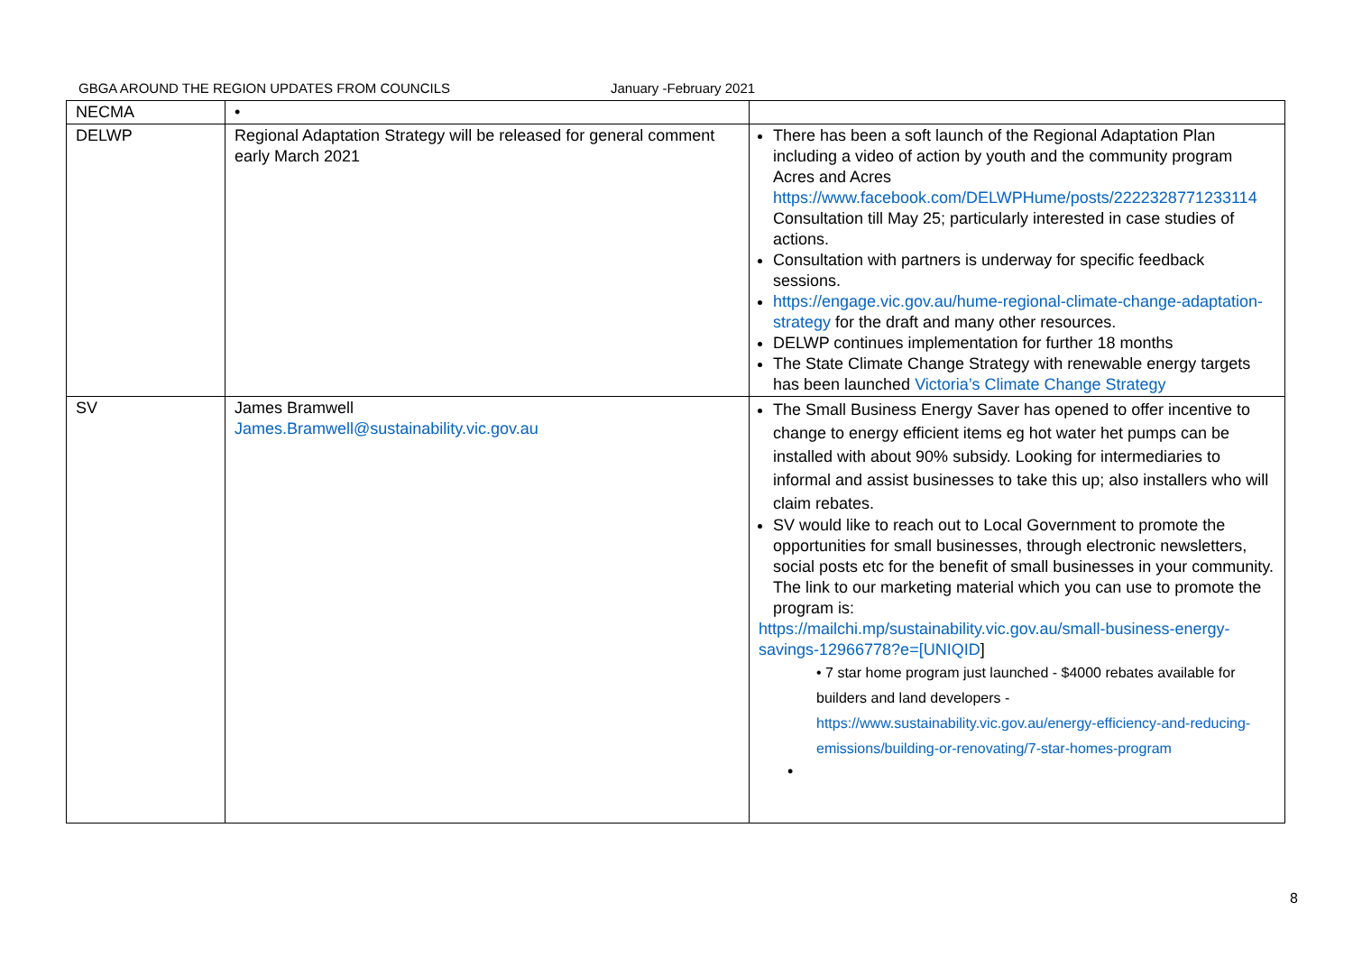GBGA AROUND THE REGION UPDATES FROM COUNCILS January -February 2021
| NECMA | • | |
| DELWP | Regional Adaptation Strategy will be released for general comment early March 2021 | There has been a soft launch of the Regional Adaptation Plan including a video of action by youth and the community program Acres and Acres https://www.facebook.com/DELWPHume/posts/2222328771233114 Consultation till May 25; particularly interested in case studies of actions. Consultation with partners is underway for specific feedback sessions. https://engage.vic.gov.au/hume-regional-climate-change-adaptation-strategy for the draft and many other resources. DELWP continues implementation for further 18 months The State Climate Change Strategy with renewable energy targets has been launched Victoria’s Climate Change Strategy |
| SV | James Bramwell James.Bramwell@sustainability.vic.gov.au | The Small Business Energy Saver has opened to offer incentive to change to energy efficient items eg hot water het pumps can be installed with about 90% subsidy. Looking for intermediaries to informal and assist businesses to take this up; also installers who will claim rebates. SV would like to reach out to Local Government to promote the opportunities for small businesses, through electronic newsletters, social posts etc for the benefit of small businesses in your community. The link to our marketing material which you can use to promote the program is: https://mailchi.mp/sustainability.vic.gov.au/small-business-energy-savings-12966778?e=[UNIQID ] • 7 star home program just launched - $4000 rebates available for builders and land developers - https://www.sustainability.vic.gov.au/energy-efficiency-and-reducing-emissions/building-or-renovating/7-star-homes-program • |
8